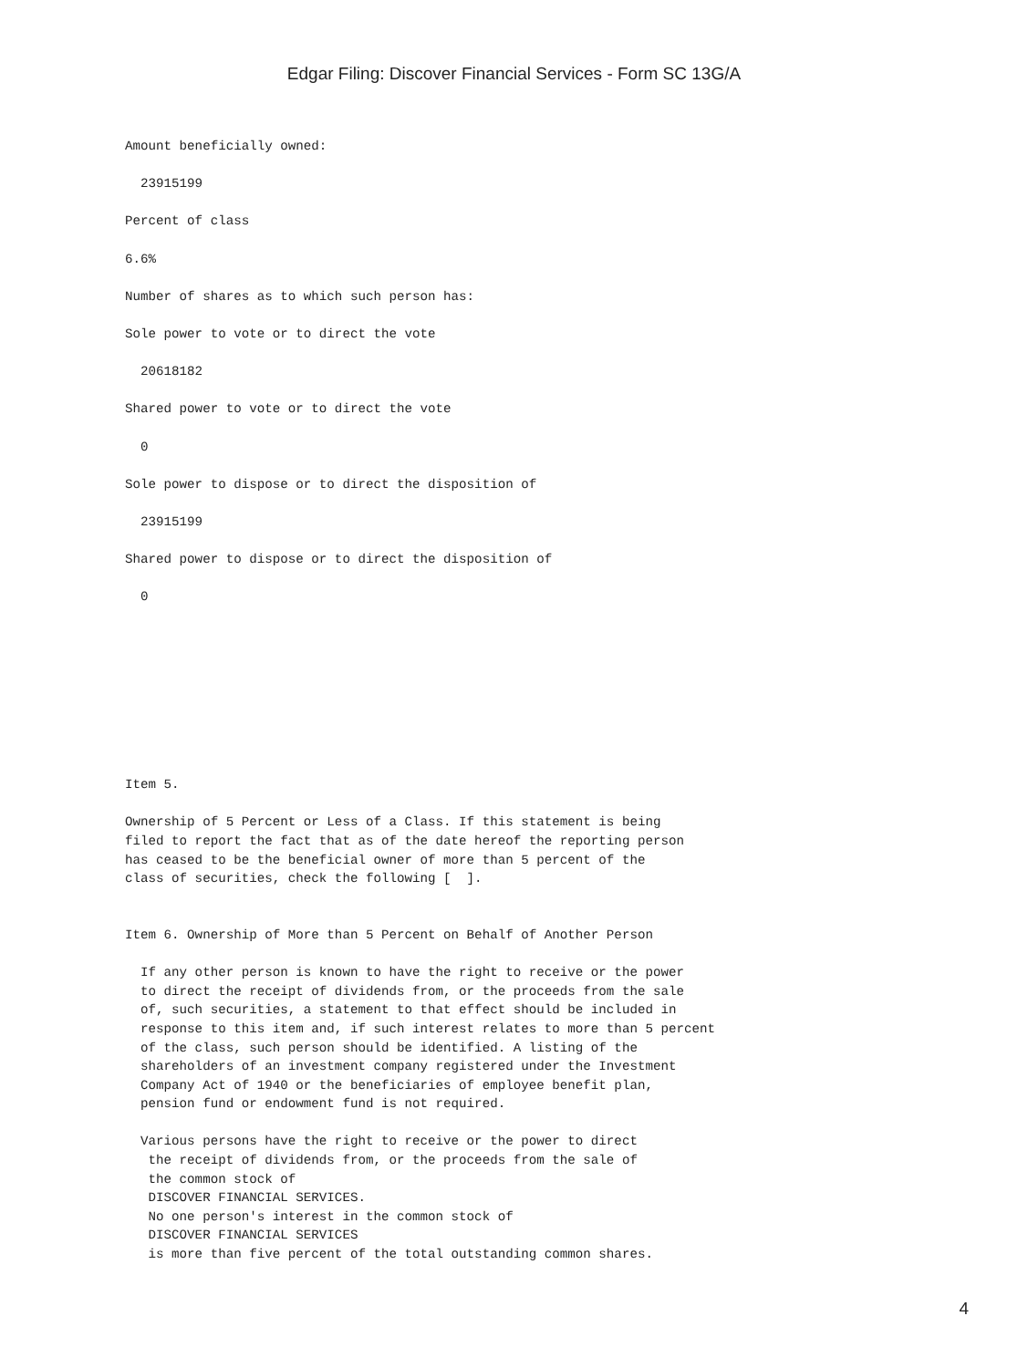Edgar Filing: Discover Financial Services - Form SC 13G/A
Amount beneficially owned:

  23915199

Percent of class

6.6%

Number of shares as to which such person has:

Sole power to vote or to direct the vote

  20618182

Shared power to vote or to direct the vote

  0

Sole power to dispose or to direct the disposition of

  23915199

Shared power to dispose or to direct the disposition of

  0









Item 5.

Ownership of 5 Percent or Less of a Class. If this statement is being
filed to report the fact that as of the date hereof the reporting person
has ceased to be the beneficial owner of more than 5 percent of the
class of securities, check the following [  ].


Item 6. Ownership of More than 5 Percent on Behalf of Another Person

  If any other person is known to have the right to receive or the power
  to direct the receipt of dividends from, or the proceeds from the sale
  of, such securities, a statement to that effect should be included in
  response to this item and, if such interest relates to more than 5 percent
  of the class, such person should be identified. A listing of the
  shareholders of an investment company registered under the Investment
  Company Act of 1940 or the beneficiaries of employee benefit plan,
  pension fund or endowment fund is not required.

  Various persons have the right to receive or the power to direct
   the receipt of dividends from, or the proceeds from the sale of
   the common stock of
   DISCOVER FINANCIAL SERVICES.
   No one person's interest in the common stock of
   DISCOVER FINANCIAL SERVICES
   is more than five percent of the total outstanding common shares.
4